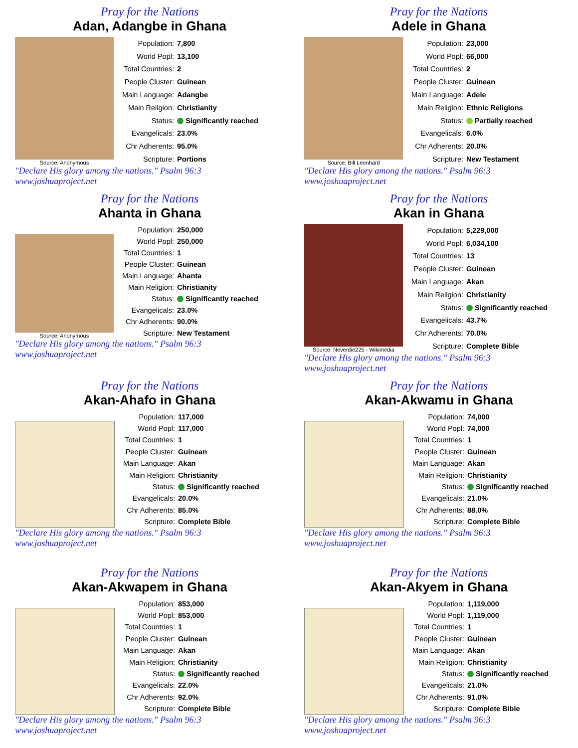Pray for the Nations
Adan, Adangbe in Ghana
Source: Anonymous
| Population: | 7,800 |
| World Popl: | 13,100 |
| Total Countries: | 2 |
| People Cluster: | Guinean |
| Main Language: | Adangbe |
| Main Religion: | Christianity |
| Status: | Significantly reached |
| Evangelicals: | 23.0% |
| Chr Adherents: | 95.0% |
| Scripture: | Portions |
"Declare His glory among the nations." Psalm 96:3 www.joshuaproject.net
Pray for the Nations
Adele in Ghana
Source: Bill Leonhard
| Population: | 23,000 |
| World Popl: | 66,000 |
| Total Countries: | 2 |
| People Cluster: | Guinean |
| Main Language: | Adele |
| Main Religion: | Ethnic Religions |
| Status: | Partially reached |
| Evangelicals: | 6.0% |
| Chr Adherents: | 20.0% |
| Scripture: | New Testament |
"Declare His glory among the nations." Psalm 96:3 www.joshuaproject.net
Pray for the Nations
Ahanta in Ghana
Source: Anonymous
| Population: | 250,000 |
| World Popl: | 250,000 |
| Total Countries: | 1 |
| People Cluster: | Guinean |
| Main Language: | Ahanta |
| Main Religion: | Christianity |
| Status: | Significantly reached |
| Evangelicals: | 23.0% |
| Chr Adherents: | 90.0% |
| Scripture: | New Testament |
"Declare His glory among the nations." Psalm 96:3 www.joshuaproject.net
Pray for the Nations
Akan in Ghana
Source: Neverdie225 - Wikimedia
| Population: | 5,229,000 |
| World Popl: | 6,034,100 |
| Total Countries: | 13 |
| People Cluster: | Guinean |
| Main Language: | Akan |
| Main Religion: | Christianity |
| Status: | Significantly reached |
| Evangelicals: | 43.7% |
| Chr Adherents: | 70.0% |
| Scripture: | Complete Bible |
"Declare His glory among the nations." Psalm 96:3 www.joshuaproject.net
Pray for the Nations
Akan-Ahafo in Ghana
| Population: | 117,000 |
| World Popl: | 117,000 |
| Total Countries: | 1 |
| People Cluster: | Guinean |
| Main Language: | Akan |
| Main Religion: | Christianity |
| Status: | Significantly reached |
| Evangelicals: | 20.0% |
| Chr Adherents: | 85.0% |
| Scripture: | Complete Bible |
"Declare His glory among the nations." Psalm 96:3 www.joshuaproject.net
Pray for the Nations
Akan-Akwamu in Ghana
| Population: | 74,000 |
| World Popl: | 74,000 |
| Total Countries: | 1 |
| People Cluster: | Guinean |
| Main Language: | Akan |
| Main Religion: | Christianity |
| Status: | Significantly reached |
| Evangelicals: | 21.0% |
| Chr Adherents: | 88.0% |
| Scripture: | Complete Bible |
"Declare His glory among the nations." Psalm 96:3 www.joshuaproject.net
Pray for the Nations
Akan-Akwapem in Ghana
| Population: | 853,000 |
| World Popl: | 853,000 |
| Total Countries: | 1 |
| People Cluster: | Guinean |
| Main Language: | Akan |
| Main Religion: | Christianity |
| Status: | Significantly reached |
| Evangelicals: | 22.0% |
| Chr Adherents: | 92.0% |
| Scripture: | Complete Bible |
"Declare His glory among the nations." Psalm 96:3 www.joshuaproject.net
Pray for the Nations
Akan-Akyem in Ghana
| Population: | 1,119,000 |
| World Popl: | 1,119,000 |
| Total Countries: | 1 |
| People Cluster: | Guinean |
| Main Language: | Akan |
| Main Religion: | Christianity |
| Status: | Significantly reached |
| Evangelicals: | 21.0% |
| Chr Adherents: | 91.0% |
| Scripture: | Complete Bible |
"Declare His glory among the nations." Psalm 96:3 www.joshuaproject.net